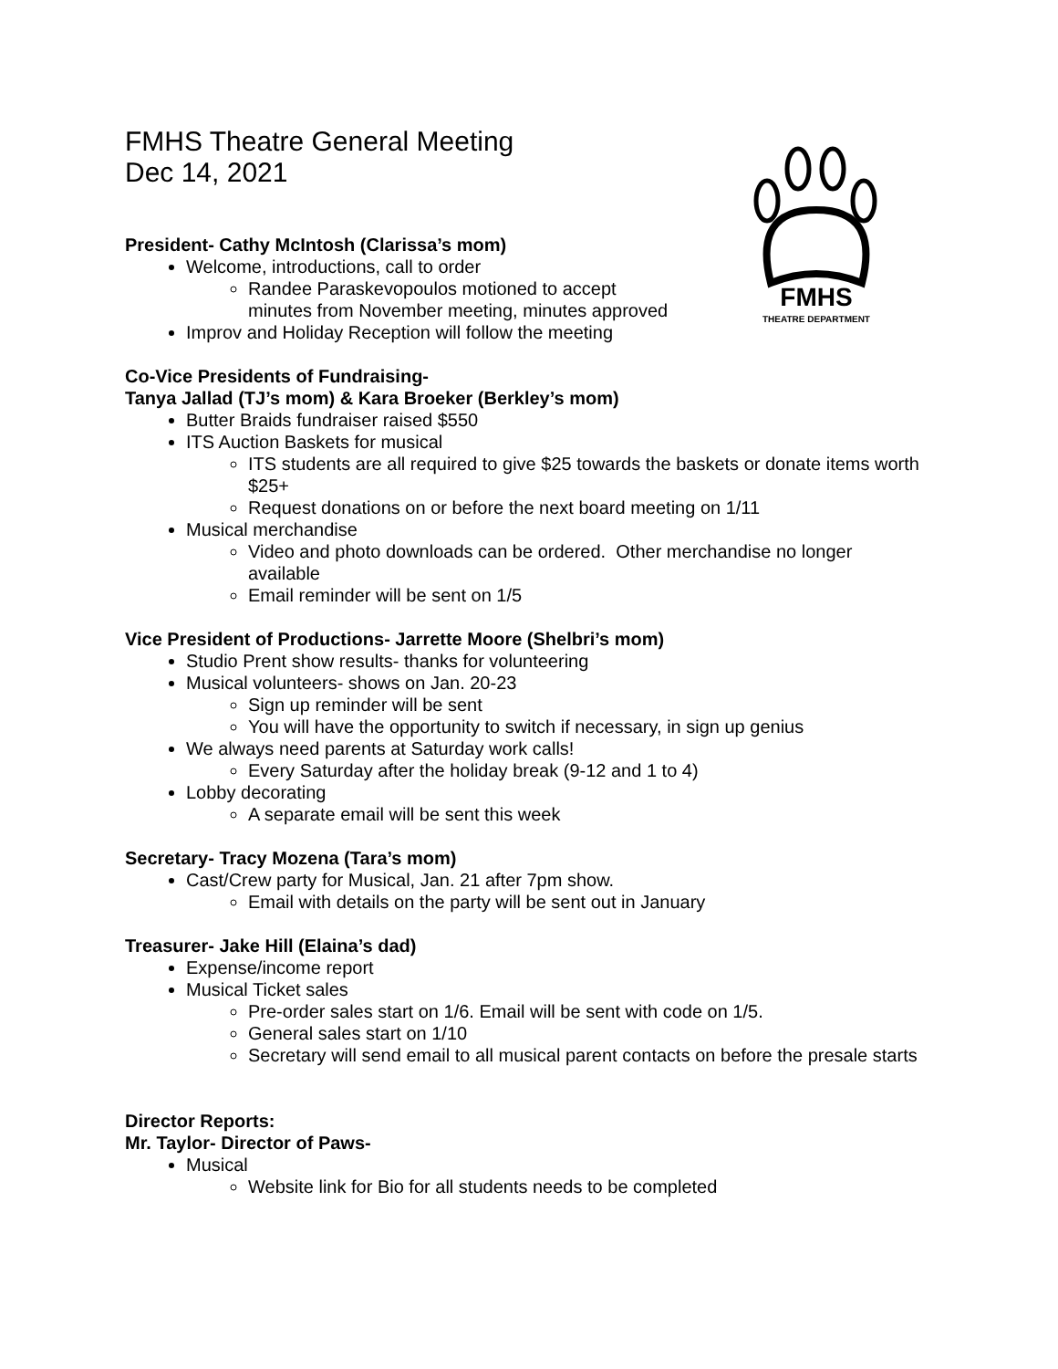FMHS
THEATRE DEPARTMENT
FMHS Theatre General Meeting
Dec 14, 2021
President- Cathy McIntosh (Clarissa’s mom)
Welcome, introductions, call to order
Randee Paraskevopoulos motioned to accept
minutes from November meeting, minutes approved
Improv and Holiday Reception will follow the meeting
Co-Vice Presidents of Fundraising-
Tanya Jallad (TJ’s mom) & Kara Broeker (Berkley’s mom)
Butter Braids fundraiser raised $550
ITS Auction Baskets for musical
ITS students are all required to give $25 towards the baskets or donate items worth $25+
Request donations on or before the next board meeting on 1/11
Musical merchandise
Video and photo downloads can be ordered. Other merchandise no longer available
Email reminder will be sent on 1/5
Vice President of Productions- Jarrette Moore (Shelbri’s mom)
Studio Prent show results- thanks for volunteering
Musical volunteers- shows on Jan. 20-23
Sign up reminder will be sent
You will have the opportunity to switch if necessary, in sign up genius
We always need parents at Saturday work calls!
Every Saturday after the holiday break (9-12 and 1 to 4)
Lobby decorating
A separate email will be sent this week
Secretary- Tracy Mozena (Tara’s mom)
Cast/Crew party for Musical, Jan. 21 after 7pm show.
Email with details on the party will be sent out in January
Treasurer- Jake Hill (Elaina’s dad)
Expense/income report
Musical Ticket sales
Pre-order sales start on 1/6. Email will be sent with code on 1/5.
General sales start on 1/10
Secretary will send email to all musical parent contacts on before the presale starts
Director Reports:
Mr. Taylor- Director of Paws-
Musical
Website link for Bio for all students needs to be completed